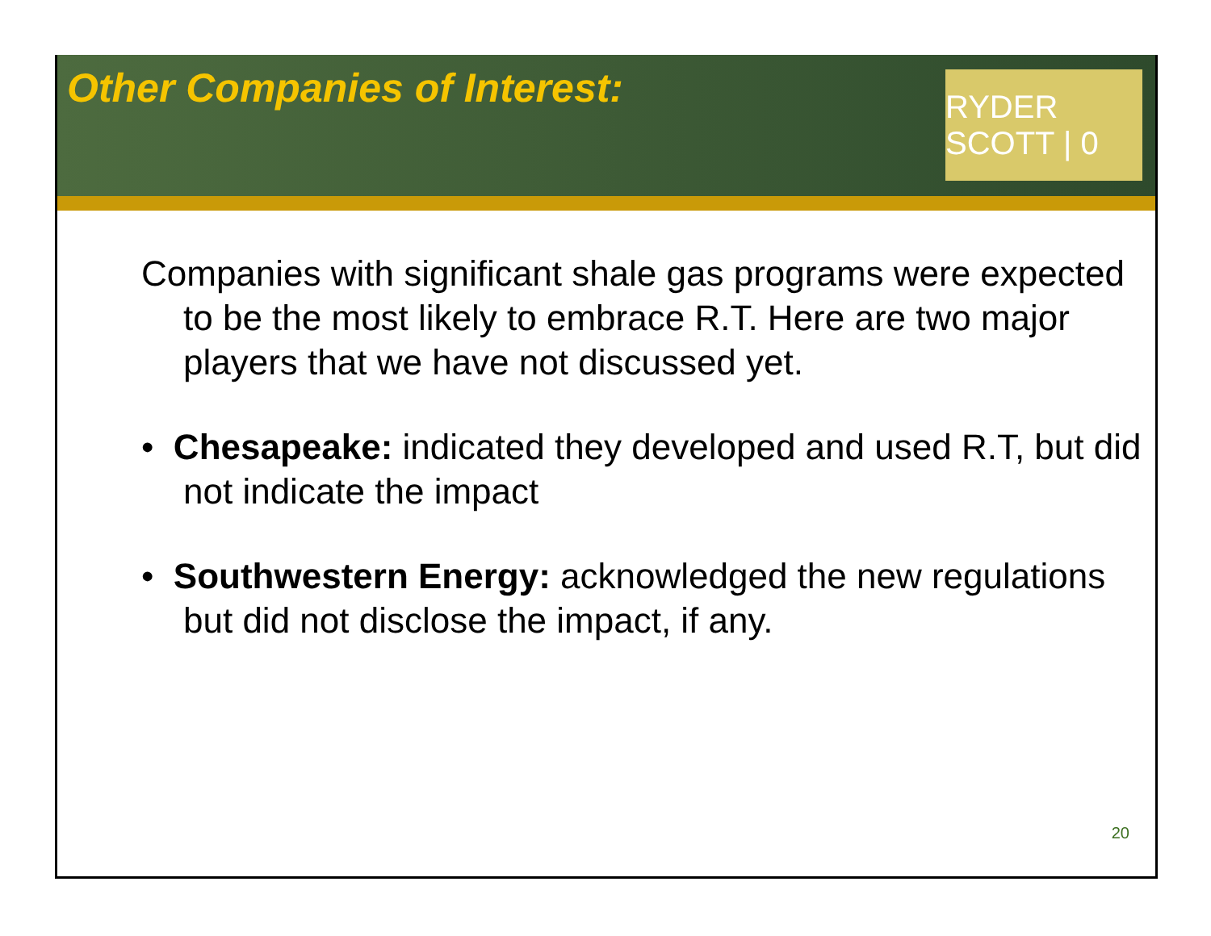Other Companies of Interest:
RYDER SCOTT | 0
Companies with significant shale gas programs were expected to be the most likely to embrace R.T. Here are two major players that we have not discussed yet.
• Chesapeake: indicated they developed and used R.T, but did not indicate the impact
• Southwestern Energy: acknowledged the new regulations but did not disclose the impact, if any.
20